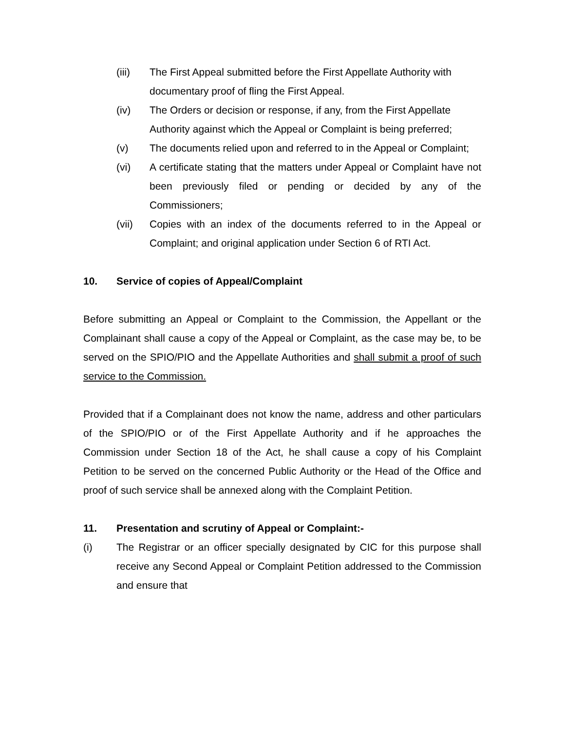(iii) The First Appeal submitted before the First Appellate Authority with documentary proof of fling the First Appeal.
(iv) The Orders or decision or response, if any, from the First Appellate Authority against which the Appeal or Complaint is being preferred;
(v) The documents relied upon and referred to in the Appeal or Complaint;
(vi) A certificate stating that the matters under Appeal or Complaint have not been previously filed or pending or decided by any of the Commissioners;
(vii) Copies with an index of the documents referred to in the Appeal or Complaint; and original application under Section 6 of RTI Act.
10. Service of copies of Appeal/Complaint
Before submitting an Appeal or Complaint to the Commission, the Appellant or the Complainant shall cause a copy of the Appeal or Complaint, as the case may be, to be served on the SPIO/PIO and the Appellate Authorities and shall submit a proof of such service to the Commission.
Provided that if a Complainant does not know the name, address and other particulars of the SPIO/PIO or of the First Appellate Authority and if he approaches the Commission under Section 18 of the Act, he shall cause a copy of his Complaint Petition to be served on the concerned Public Authority or the Head of the Office and proof of such service shall be annexed along with the Complaint Petition.
11. Presentation and scrutiny of Appeal or Complaint:-
(i) The Registrar or an officer specially designated by CIC for this purpose shall receive any Second Appeal or Complaint Petition addressed to the Commission and ensure that